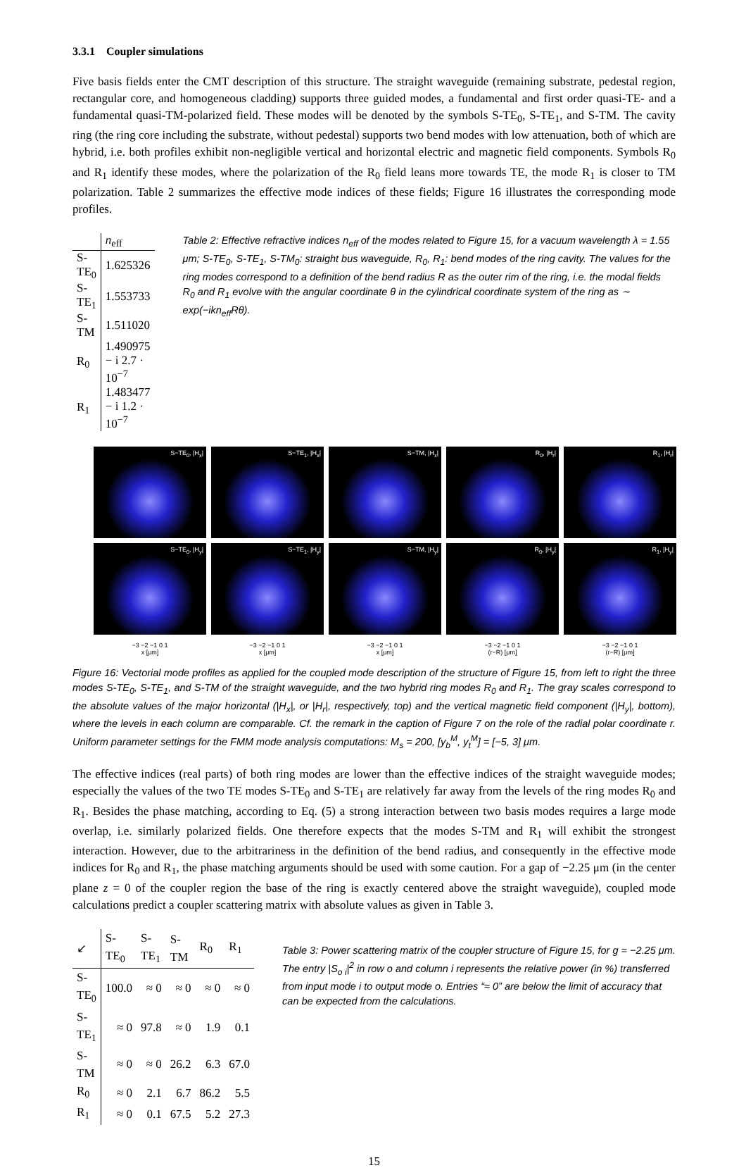3.3.1 Coupler simulations
Five basis fields enter the CMT description of this structure. The straight waveguide (remaining substrate, pedestal region, rectangular core, and homogeneous cladding) supports three guided modes, a fundamental and first order quasi-TE- and a fundamental quasi-TM-polarized field. These modes will be denoted by the symbols S-TE<sub>0</sub>, S-TE<sub>1</sub>, and S-TM. The cavity ring (the ring core including the substrate, without pedestal) supports two bend modes with low attenuation, both of which are hybrid, i.e. both profiles exhibit non-negligible vertical and horizontal electric and magnetic field components. Symbols R<sub>0</sub> and R<sub>1</sub> identify these modes, where the polarization of the R<sub>0</sub> field leans more towards TE, the mode R<sub>1</sub> is closer to TM polarization. Table 2 summarizes the effective mode indices of these fields; Figure 16 illustrates the corresponding mode profiles.
| | n<sub>eff</sub> |
| --- | --- |
| S-TE<sub>0</sub> | 1.625326 |
| S-TE<sub>1</sub> | 1.553733 |
| S-TM | 1.511020 |
| R<sub>0</sub> | 1.490975 − i 2.7 · 10<sup>−7</sup> |
| R<sub>1</sub> | 1.483477 − i 1.2 · 10<sup>−7</sup> |
Table 2: Effective refractive indices n<sub>eff</sub> of the modes related to Figure 15, for a vacuum wavelength λ = 1.55 μm; S-TE<sub>0</sub>, S-TE<sub>1</sub>, S-TM<sub>0</sub>: straight bus waveguide, R<sub>0</sub>, R<sub>1</sub>: bend modes of the ring cavity. The values for the ring modes correspond to a definition of the bend radius R as the outer rim of the ring, i.e. the modal fields R<sub>0</sub> and R<sub>1</sub> evolve with the angular coordinate θ in the cylindrical coordinate system of the ring as ∼ exp(−ikn<sub>eff</sub>Rθ).
S−TE<sub>0</sub>, |H<sub>x</sub>|
S−TE<sub>1</sub>, |H<sub>x</sub>|
S−TM, |H<sub>x</sub>|
R<sub>0</sub>, |H<sub>r</sub>|
R<sub>1</sub>, |H<sub>r</sub>|
S−TE<sub>0</sub>, |H<sub>y</sub>|
S−TE<sub>1</sub>, |H<sub>y</sub>|
S−TM, |H<sub>y</sub>|
R<sub>0</sub>, |H<sub>y</sub>|
R<sub>1</sub>, |H<sub>y</sub>|
−3 −2 −1 0 1
x [μm]
−3 −2 −1 0 1
x [μm]
−3 −2 −1 0 1
x [μm]
−3 −2 −1 0 1
(r−R) [μm]
−3 −2 −1 0 1
(r−R) [μm]
Figure 16: Vectorial mode profiles as applied for the coupled mode description of the structure of Figure 15, from left to right the three modes S-TE<sub>0</sub>, S-TE<sub>1</sub>, and S-TM of the straight waveguide, and the two hybrid ring modes R<sub>0</sub> and R<sub>1</sub>. The gray scales correspond to the absolute values of the major horizontal (|H<sub>x</sub>|, or |H<sub>r</sub>|, respectively, top) and the vertical magnetic field component (|H<sub>y</sub>|, bottom), where the levels in each column are comparable. Cf. the remark in the caption of Figure 7 on the role of the radial polar coordinate r. Uniform parameter settings for the FMM mode analysis computations: M<sub>s</sub> = 200, [y<sub>b</sub><sup>M</sup>, y<sub>t</sub><sup>M</sup>] = [−5, 3] μm.
The effective indices (real parts) of both ring modes are lower than the effective indices of the straight waveguide modes; especially the values of the two TE modes S-TE<sub>0</sub> and S-TE<sub>1</sub> are relatively far away from the levels of the ring modes R<sub>0</sub> and R<sub>1</sub>. Besides the phase matching, according to Eq. (5) a strong interaction between two basis modes requires a large mode overlap, i.e. similarly polarized fields. One therefore expects that the modes S-TM and R<sub>1</sub> will exhibit the strongest interaction. However, due to the arbitrariness in the definition of the bend radius, and consequently in the effective mode indices for R<sub>0</sub> and R<sub>1</sub>, the phase matching arguments should be used with some caution. For a gap of −2.25 μm (in the center plane z = 0 of the coupler region the base of the ring is exactly centered above the straight waveguide), coupled mode calculations predict a coupler scattering matrix with absolute values as given in Table 3.
| ↙ | S-TE<sub>0</sub> | S-TE<sub>1</sub> | S-TM | R<sub>0</sub> | R<sub>1</sub> |
| --- | --- | --- | --- | --- | --- |
| S-TE<sub>0</sub> | 100.0 | ≈ 0 | ≈ 0 | ≈ 0 | ≈ 0 |
| S-TE<sub>1</sub> | ≈ 0 | 97.8 | ≈ 0 | 1.9 | 0.1 |
| S-TM | ≈ 0 | ≈ 0 | 26.2 | 6.3 | 67.0 |
| R<sub>0</sub> | ≈ 0 | 2.1 | 6.7 | 86.2 | 5.5 |
| R<sub>1</sub> | ≈ 0 | 0.1 | 67.5 | 5.2 | 27.3 |
Table 3: Power scattering matrix of the coupler structure of Figure 15, for g = −2.25 μm. The entry |S<sub>o i</sub>|<sup>2</sup> in row o and column i represents the relative power (in %) transferred from input mode i to output mode o. Entries “≈ 0” are below the limit of accuracy that can be expected from the calculations.
15